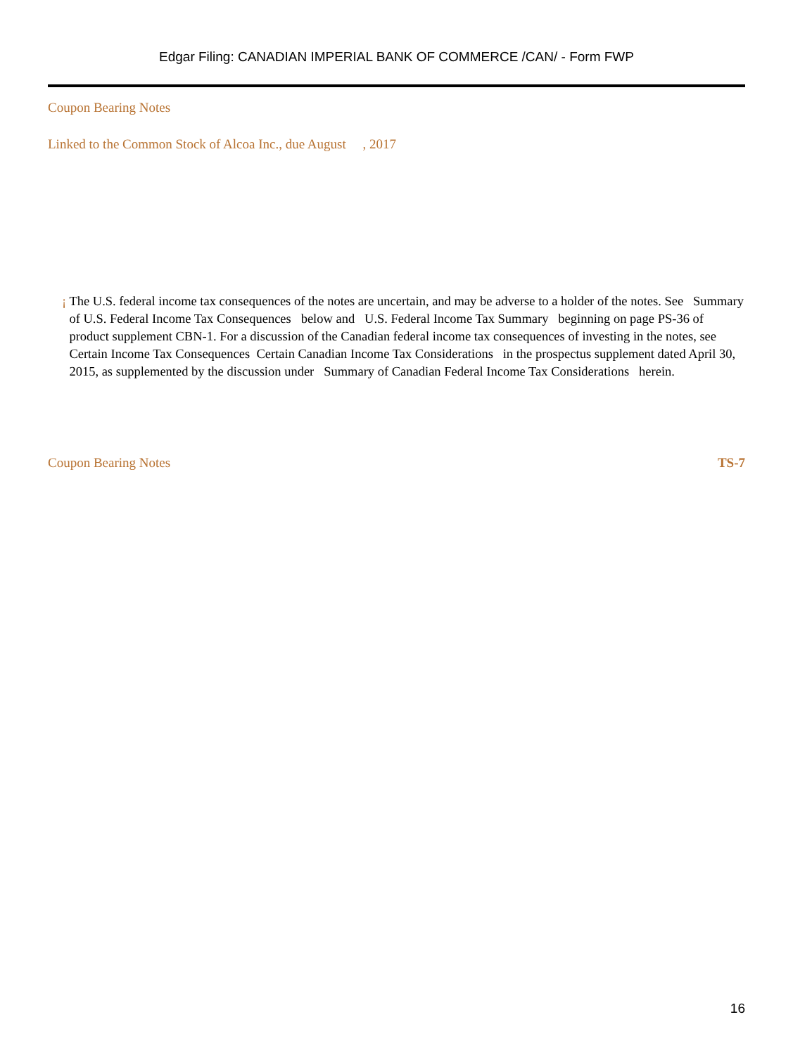Edgar Filing: CANADIAN IMPERIAL BANK OF COMMERCE /CAN/ - Form FWP
Coupon Bearing Notes
Linked to the Common Stock of Alcoa Inc., due August , 2017
¡ The U.S. federal income tax consequences of the notes are uncertain, and may be adverse to a holder of the notes. See Summary of U.S. Federal Income Tax Consequences below and U.S. Federal Income Tax Summary beginning on page PS-36 of product supplement CBN-1. For a discussion of the Canadian federal income tax consequences of investing in the notes, see Certain Income Tax Consequences Certain Canadian Income Tax Considerations in the prospectus supplement dated April 30, 2015, as supplemented by the discussion under Summary of Canadian Federal Income Tax Considerations herein.
Coupon Bearing Notes TS-7
16